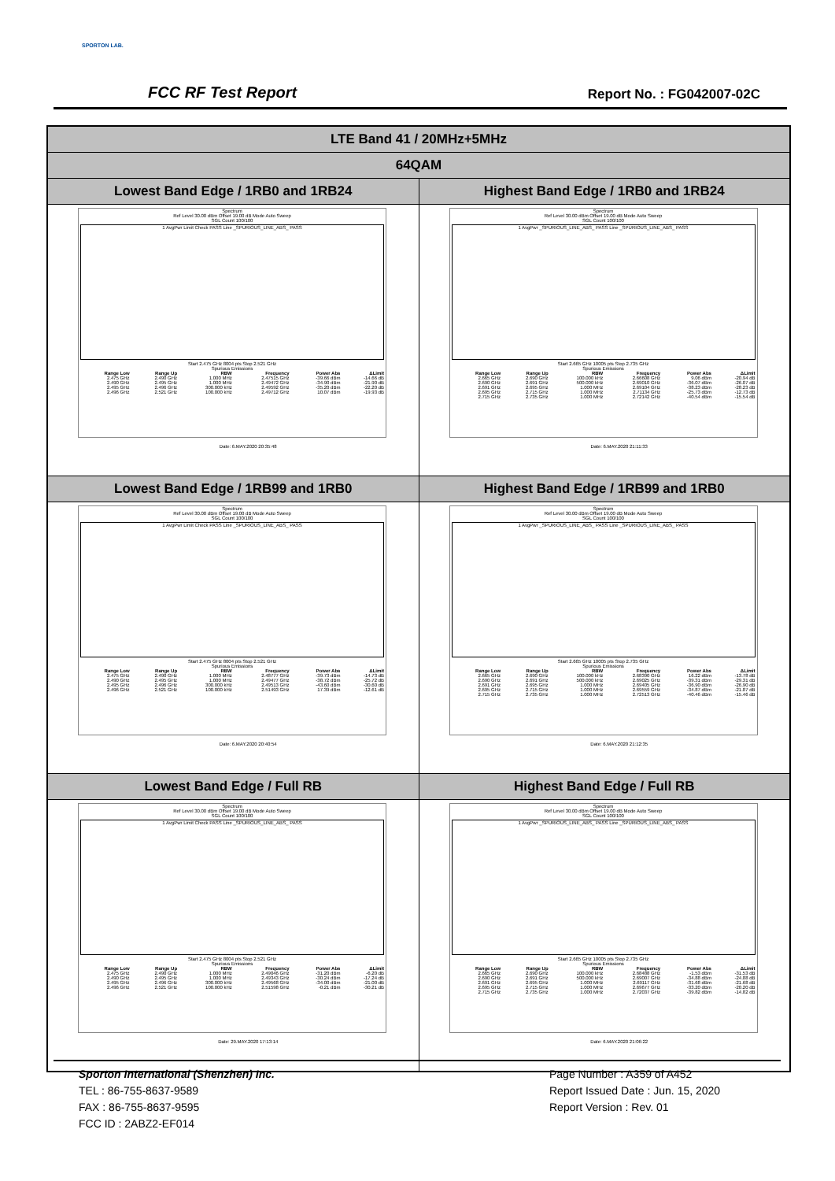SPORTON LAB.
FCC RF Test Report Report No. : FG042007-02C
| LTE Band 41 / 20MHz+5MHz | |
| 64QAM | |
| Lowest Band Edge / 1RB0 and 1RB24 | Highest Band Edge / 1RB0 and 1RB24 |
| Spectrum Ref Level 30.00 dBm Offset 19.00 dB Mode Auto Sweep SGL Count 100/100 1 AvgPwr Limit Check PASS Line _SPURIOUS_LINE_ABS_ PASS Start 2.475 GHz 8004 pts Stop 2.521 GHz Spurious Emissions / Range Low / Range Up / RBW / Frequency / Power Abs / ΔLimit / / --- / --- / --- / --- / --- / --- / / 2.475 GHz / 2.490 GHz / 1.000 MHz / 2.47515 GHz / -39.66 dBm / -14.66 dB / / 2.490 GHz / 2.495 GHz / 1.000 MHz / 2.49472 GHz / -34.90 dBm / -21.90 dB / / 2.495 GHz / 2.496 GHz / 300.000 kHz / 2.49592 GHz / -35.20 dBm / -22.20 dB / / 2.496 GHz / 2.521 GHz / 100.000 kHz / 2.49712 GHz / 10.07 dBm / -19.93 dB / Date: 6.MAY.2020 20:35:48 | Spectrum Ref Level 30.00 dBm Offset 19.00 dB Mode Auto Sweep SGL Count 100/100 1 AvgPwr _SPURIOUS_LINE_ABS_ PASS Line _SPURIOUS_LINE_ABS_ PASS Start 2.665 GHz 10005 pts Stop 2.735 GHz Spurious Emissions / Range Low / Range Up / RBW / Frequency / Power Abs / ΔLimit / / --- / --- / --- / --- / --- / --- / / 2.665 GHz / 2.690 GHz / 100.000 kHz / 2.66608 GHz / 9.06 dBm / -20.94 dB / / 2.690 GHz / 2.691 GHz / 500.000 kHz / 2.69010 GHz / -36.07 dBm / -26.07 dB / / 2.691 GHz / 2.695 GHz / 1.000 MHz / 2.69104 GHz / -38.23 dBm / -28.23 dB / / 2.695 GHz / 2.715 GHz / 1.000 MHz / 2.71134 GHz / -25.73 dBm / -12.73 dB / / 2.715 GHz / 2.735 GHz / 1.000 MHz / 2.72142 GHz / -40.54 dBm / -15.54 dB / Date: 6.MAY.2020 21:11:33 |
| Lowest Band Edge / 1RB99 and 1RB0 | Highest Band Edge / 1RB99 and 1RB0 |
| Spectrum Ref Level 30.00 dBm Offset 19.00 dB Mode Auto Sweep SGL Count 100/100 1 AvgPwr Limit Check PASS Line _SPURIOUS_LINE_ABS_ PASS Start 2.475 GHz 8004 pts Stop 2.521 GHz Spurious Emissions / Range Low / Range Up / RBW / Frequency / Power Abs / ΔLimit / / --- / --- / --- / --- / --- / --- / / 2.475 GHz / 2.490 GHz / 1.000 MHz / 2.48777 GHz / -39.73 dBm / -14.73 dB / / 2.490 GHz / 2.495 GHz / 1.000 MHz / 2.49477 GHz / -38.72 dBm / -25.72 dB / / 2.495 GHz / 2.496 GHz / 300.000 kHz / 2.49513 GHz / -43.60 dBm / -30.60 dB / / 2.496 GHz / 2.521 GHz / 100.000 kHz / 2.51493 GHz / 17.39 dBm / -12.61 dB / Date: 6.MAY.2020 20:40:54 | Spectrum Ref Level 30.00 dBm Offset 19.00 dB Mode Auto Sweep SGL Count 100/100 1 AvgPwr _SPURIOUS_LINE_ABS_ PASS Line _SPURIOUS_LINE_ABS_ PASS Start 2.665 GHz 10005 pts Stop 2.735 GHz Spurious Emissions / Range Low / Range Up / RBW / Frequency / Power Abs / ΔLimit / / --- / --- / --- / --- / --- / --- / / 2.665 GHz / 2.690 GHz / 100.000 kHz / 2.68390 GHz / 16.22 dBm / -13.78 dB / / 2.690 GHz / 2.691 GHz / 500.000 kHz / 2.69025 GHz / -39.31 dBm / -29.31 dB / / 2.691 GHz / 2.695 GHz / 1.000 MHz / 2.69405 GHz / -36.90 dBm / -26.90 dB / / 2.695 GHz / 2.715 GHz / 1.000 MHz / 2.69559 GHz / -34.87 dBm / -21.87 dB / / 2.715 GHz / 2.735 GHz / 1.000 MHz / 2.72513 GHz / -40.46 dBm / -15.46 dB / Date: 6.MAY.2020 21:12:35 |
| Lowest Band Edge / Full RB | Highest Band Edge / Full RB |
| Spectrum Ref Level 30.00 dBm Offset 19.00 dB Mode Auto Sweep SGL Count 100/100 1 AvgPwr Limit Check PASS Line _SPURIOUS_LINE_ABS_ PASS Start 2.475 GHz 8004 pts Stop 2.521 GHz Spurious Emissions / Range Low / Range Up / RBW / Frequency / Power Abs / ΔLimit / / --- / --- / --- / --- / --- / --- / / 2.475 GHz / 2.490 GHz / 1.000 MHz / 2.49046 GHz / -31.20 dBm / -6.20 dB / / 2.490 GHz / 2.495 GHz / 1.000 MHz / 2.49343 GHz / -30.24 dBm / -17.24 dB / / 2.495 GHz / 2.496 GHz / 300.000 kHz / 2.49568 GHz / -34.00 dBm / -21.00 dB / / 2.496 GHz / 2.521 GHz / 100.000 kHz / 2.51598 GHz / -0.21 dBm / -30.21 dB / Date: 29.MAY.2020 17:13:14 | Spectrum Ref Level 30.00 dBm Offset 19.00 dB Mode Auto Sweep SGL Count 100/100 1 AvgPwr _SPURIOUS_LINE_ABS_ PASS Line _SPURIOUS_LINE_ABS_ PASS Start 2.665 GHz 10005 pts Stop 2.735 GHz Spurious Emissions / Range Low / Range Up / RBW / Frequency / Power Abs / ΔLimit / / --- / --- / --- / --- / --- / --- / / 2.665 GHz / 2.690 GHz / 100.000 kHz / 2.68488 GHz / -1.53 dBm / -31.53 dB / / 2.690 GHz / 2.691 GHz / 500.000 kHz / 2.69007 GHz / -34.88 dBm / -24.88 dB / / 2.691 GHz / 2.695 GHz / 1.000 MHz / 2.69117 GHz / -31.68 dBm / -21.68 dB / / 2.695 GHz / 2.715 GHz / 1.000 MHz / 2.69677 GHz / -33.20 dBm / -20.20 dB / / 2.715 GHz / 2.735 GHz / 1.000 MHz / 2.72037 GHz / -39.82 dBm / -14.82 dB / Date: 6.MAY.2020 21:06:22 |
Sporton International (Shenzhen) Inc.
TEL : 86-755-8637-9589
FAX : 86-755-8637-9595
FCC ID : 2ABZ2-EF014
Page Number : A359 of A452
Report Issued Date : Jun. 15, 2020
Report Version : Rev. 01